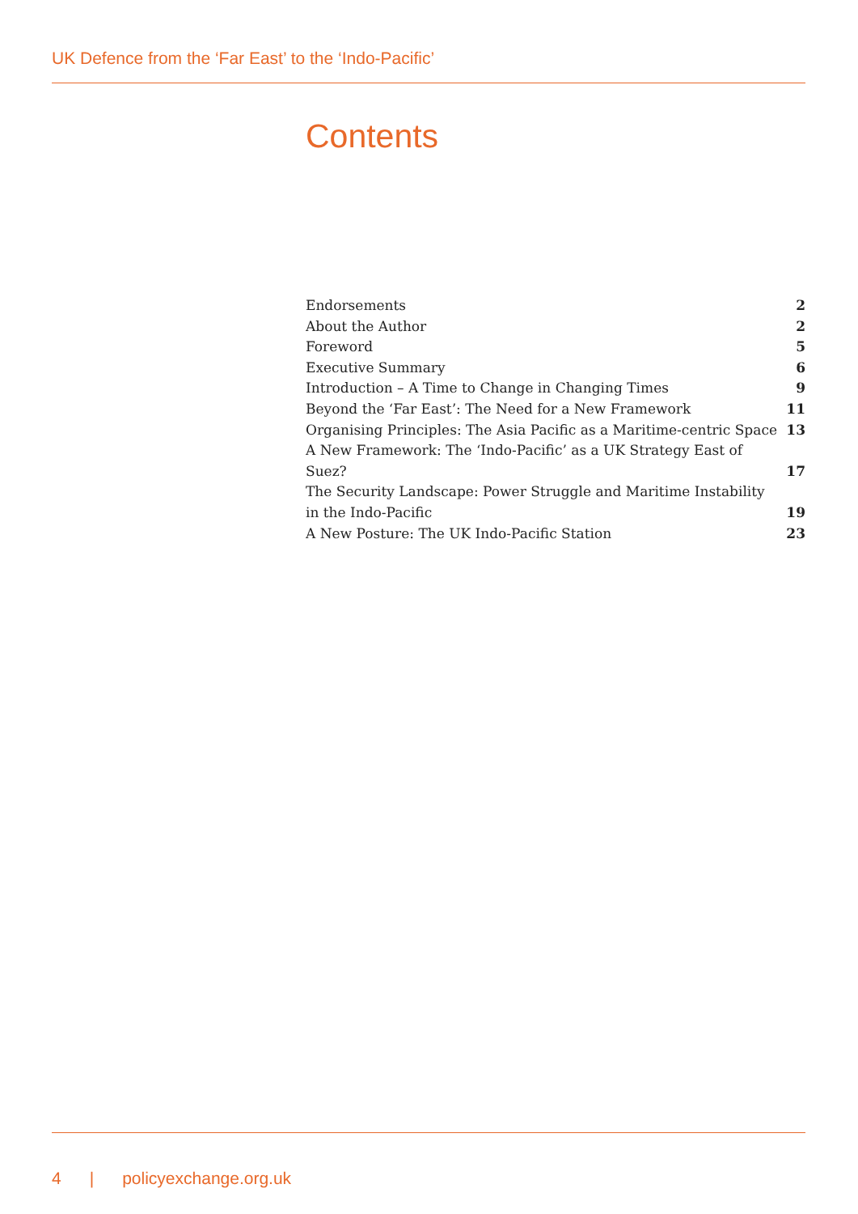UK Defence from the ‘Far East’ to the ‘Indo-Pacific’
Contents
| Endorsements | 2 |
| About the Author | 2 |
| Foreword | 5 |
| Executive Summary | 6 |
| Introduction – A Time to Change in Changing Times | 9 |
| Beyond the ‘Far East’: The Need for a New Framework | 11 |
| Organising Principles: The Asia Pacific as a Maritime-centric Space | 13 |
| A New Framework: The ‘Indo-Pacific’ as a UK Strategy East of Suez? | 17 |
| The Security Landscape: Power Struggle and Maritime Instability in the Indo-Pacific | 19 |
| A New Posture: The UK Indo-Pacific Station | 23 |
4 | policyexchange.org.uk